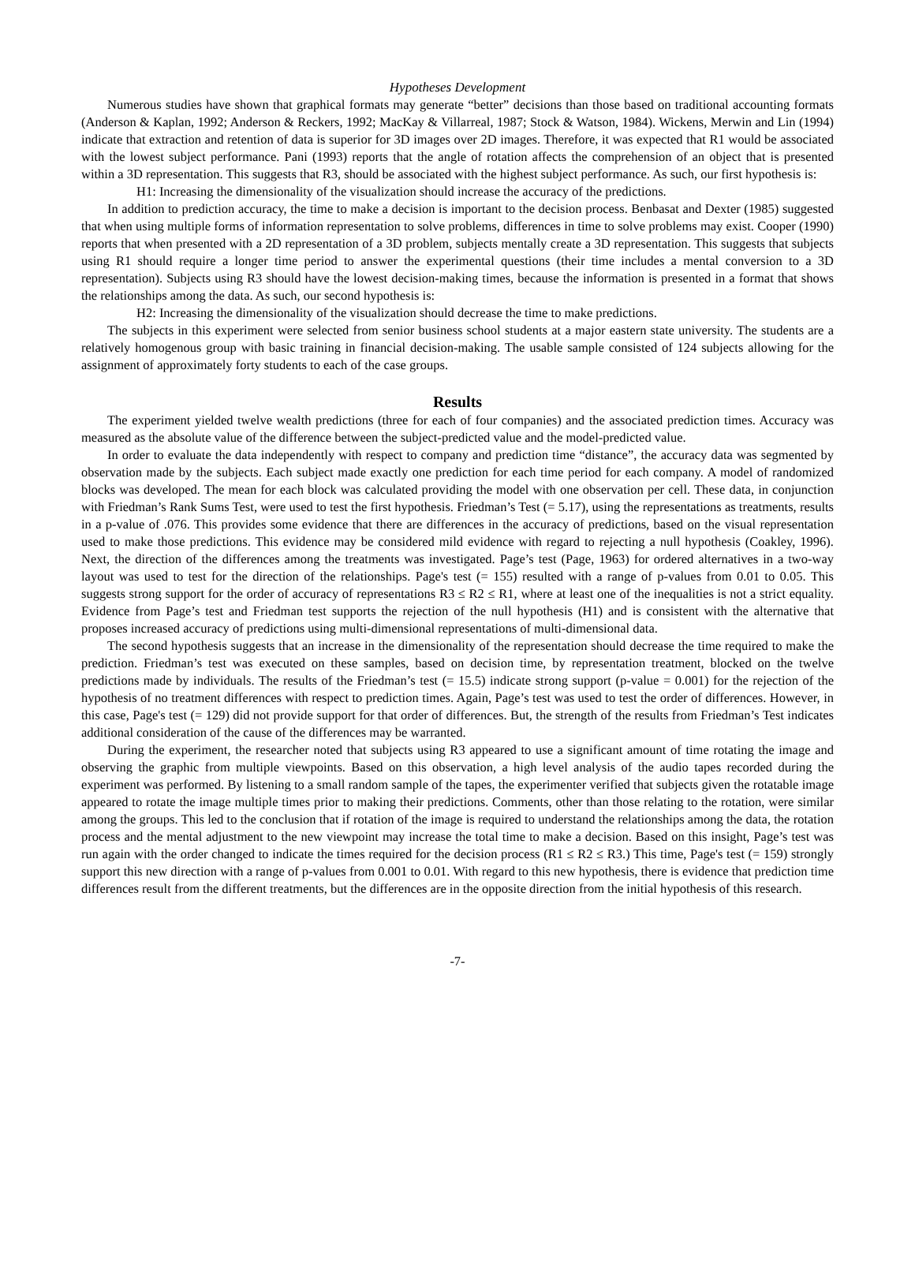Hypotheses Development
Numerous studies have shown that graphical formats may generate “better” decisions than those based on traditional accounting formats (Anderson & Kaplan, 1992; Anderson & Reckers, 1992; MacKay & Villarreal, 1987; Stock & Watson, 1984). Wickens, Merwin and Lin (1994) indicate that extraction and retention of data is superior for 3D images over 2D images. Therefore, it was expected that R1 would be associated with the lowest subject performance. Pani (1993) reports that the angle of rotation affects the comprehension of an object that is presented within a 3D representation. This suggests that R3, should be associated with the highest subject performance. As such, our first hypothesis is:
H1: Increasing the dimensionality of the visualization should increase the accuracy of the predictions.
In addition to prediction accuracy, the time to make a decision is important to the decision process. Benbasat and Dexter (1985) suggested that when using multiple forms of information representation to solve problems, differences in time to solve problems may exist. Cooper (1990) reports that when presented with a 2D representation of a 3D problem, subjects mentally create a 3D representation. This suggests that subjects using R1 should require a longer time period to answer the experimental questions (their time includes a mental conversion to a 3D representation). Subjects using R3 should have the lowest decision-making times, because the information is presented in a format that shows the relationships among the data. As such, our second hypothesis is:
H2: Increasing the dimensionality of the visualization should decrease the time to make predictions.
The subjects in this experiment were selected from senior business school students at a major eastern state university. The students are a relatively homogenous group with basic training in financial decision-making. The usable sample consisted of 124 subjects allowing for the assignment of approximately forty students to each of the case groups.
Results
The experiment yielded twelve wealth predictions (three for each of four companies) and the associated prediction times. Accuracy was measured as the absolute value of the difference between the subject-predicted value and the model-predicted value.
In order to evaluate the data independently with respect to company and prediction time “distance”, the accuracy data was segmented by observation made by the subjects. Each subject made exactly one prediction for each time period for each company. A model of randomized blocks was developed. The mean for each block was calculated providing the model with one observation per cell. These data, in conjunction with Friedman’s Rank Sums Test, were used to test the first hypothesis. Friedman’s Test (= 5.17), using the representations as treatments, results in a p-value of .076. This provides some evidence that there are differences in the accuracy of predictions, based on the visual representation used to make those predictions. This evidence may be considered mild evidence with regard to rejecting a null hypothesis (Coakley, 1996). Next, the direction of the differences among the treatments was investigated. Page’s test (Page, 1963) for ordered alternatives in a two-way layout was used to test for the direction of the relationships. Page's test (= 155) resulted with a range of p-values from 0.01 to 0.05. This suggests strong support for the order of accuracy of representations R3 ≤ R2 ≤ R1, where at least one of the inequalities is not a strict equality. Evidence from Page’s test and Friedman test supports the rejection of the null hypothesis (H1) and is consistent with the alternative that proposes increased accuracy of predictions using multi-dimensional representations of multi-dimensional data.
The second hypothesis suggests that an increase in the dimensionality of the representation should decrease the time required to make the prediction. Friedman’s test was executed on these samples, based on decision time, by representation treatment, blocked on the twelve predictions made by individuals. The results of the Friedman’s test (= 15.5) indicate strong support (p-value = 0.001) for the rejection of the hypothesis of no treatment differences with respect to prediction times. Again, Page’s test was used to test the order of differences. However, in this case, Page's test (= 129) did not provide support for that order of differences. But, the strength of the results from Friedman’s Test indicates additional consideration of the cause of the differences may be warranted.
During the experiment, the researcher noted that subjects using R3 appeared to use a significant amount of time rotating the image and observing the graphic from multiple viewpoints. Based on this observation, a high level analysis of the audio tapes recorded during the experiment was performed. By listening to a small random sample of the tapes, the experimenter verified that subjects given the rotatable image appeared to rotate the image multiple times prior to making their predictions. Comments, other than those relating to the rotation, were similar among the groups. This led to the conclusion that if rotation of the image is required to understand the relationships among the data, the rotation process and the mental adjustment to the new viewpoint may increase the total time to make a decision. Based on this insight, Page’s test was run again with the order changed to indicate the times required for the decision process (R1 ≤ R2 ≤ R3.) This time, Page's test (= 159) strongly support this new direction with a range of p-values from 0.001 to 0.01. With regard to this new hypothesis, there is evidence that prediction time differences result from the different treatments, but the differences are in the opposite direction from the initial hypothesis of this research.
-7-